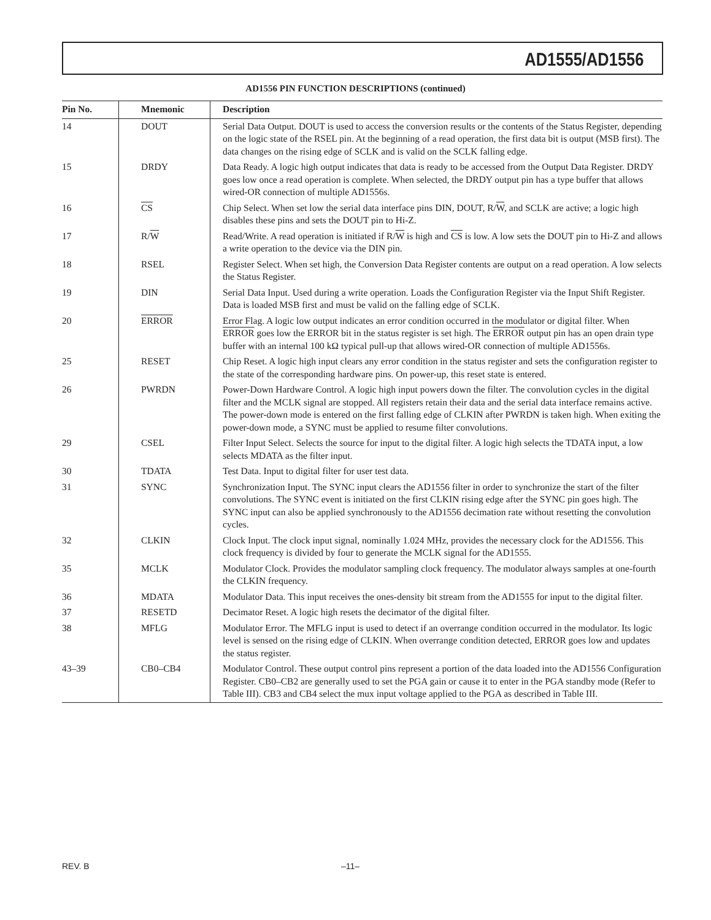AD1555/AD1556
AD1556 PIN FUNCTION DESCRIPTIONS (continued)
| Pin No. | Mnemonic | Description |
| --- | --- | --- |
| 14 | DOUT | Serial Data Output. DOUT is used to access the conversion results or the contents of the Status Register, depending on the logic state of the RSEL pin. At the beginning of a read operation, the first data bit is output (MSB first). The data changes on the rising edge of SCLK and is valid on the SCLK falling edge. |
| 15 | DRDY | Data Ready. A logic high output indicates that data is ready to be accessed from the Output Data Register. DRDY goes low once a read operation is complete. When selected, the DRDY output pin has a type buffer that allows wired-OR connection of multiple AD1556s. |
| 16 | CS | Chip Select. When set low the serial data interface pins DIN, DOUT, R/ W , and SCLK are active; a logic high disables these pins and sets the DOUT pin to Hi-Z. |
| 17 | R/ W | Read/Write. A read operation is initiated if R/ W is high and CS is low. A low sets the DOUT pin to Hi-Z and allows a write operation to the device via the DIN pin. |
| 18 | RSEL | Register Select. When set high, the Conversion Data Register contents are output on a read operation. A low selects the Status Register. |
| 19 | DIN | Serial Data Input. Used during a write operation. Loads the Configuration Register via the Input Shift Register. Data is loaded MSB first and must be valid on the falling edge of SCLK. |
| 20 | ERROR | Error Flag. A logic low output indicates an error condition occurred in the modulator or digital filter. When ERROR goes low the ERROR bit in the status register is set high. The ERROR output pin has an open drain type buffer with an internal 100 kΩ typical pull-up that allows wired-OR connection of multiple AD1556s. |
| 25 | RESET | Chip Reset. A logic high input clears any error condition in the status register and sets the configuration register to the state of the corresponding hardware pins. On power-up, this reset state is entered. |
| 26 | PWRDN | Power-Down Hardware Control. A logic high input powers down the filter. The convolution cycles in the digital filter and the MCLK signal are stopped. All registers retain their data and the serial data interface remains active. The power-down mode is entered on the first falling edge of CLKIN after PWRDN is taken high. When exiting the power-down mode, a SYNC must be applied to resume filter convolutions. |
| 29 | CSEL | Filter Input Select. Selects the source for input to the digital filter. A logic high selects the TDATA input, a low selects MDATA as the filter input. |
| 30 | TDATA | Test Data. Input to digital filter for user test data. |
| 31 | SYNC | Synchronization Input. The SYNC input clears the AD1556 filter in order to synchronize the start of the filter convolutions. The SYNC event is initiated on the first CLKIN rising edge after the SYNC pin goes high. The SYNC input can also be applied synchronously to the AD1556 decimation rate without resetting the convolution cycles. |
| 32 | CLKIN | Clock Input. The clock input signal, nominally 1.024 MHz, provides the necessary clock for the AD1556. This clock frequency is divided by four to generate the MCLK signal for the AD1555. |
| 35 | MCLK | Modulator Clock. Provides the modulator sampling clock frequency. The modulator always samples at one-fourth the CLKIN frequency. |
| 36 | MDATA | Modulator Data. This input receives the ones-density bit stream from the AD1555 for input to the digital filter. |
| 37 | RESETD | Decimator Reset. A logic high resets the decimator of the digital filter. |
| 38 | MFLG | Modulator Error. The MFLG input is used to detect if an overrange condition occurred in the modulator. Its logic level is sensed on the rising edge of CLKIN. When overrange condition detected, ERROR goes low and updates the status register. |
| 43–39 | CB0–CB4 | Modulator Control. These output control pins represent a portion of the data loaded into the AD1556 Configuration Register. CB0–CB2 are generally used to set the PGA gain or cause it to enter in the PGA standby mode (Refer to Table III). CB3 and CB4 select the mux input voltage applied to the PGA as described in Table III. |
REV. B –11–